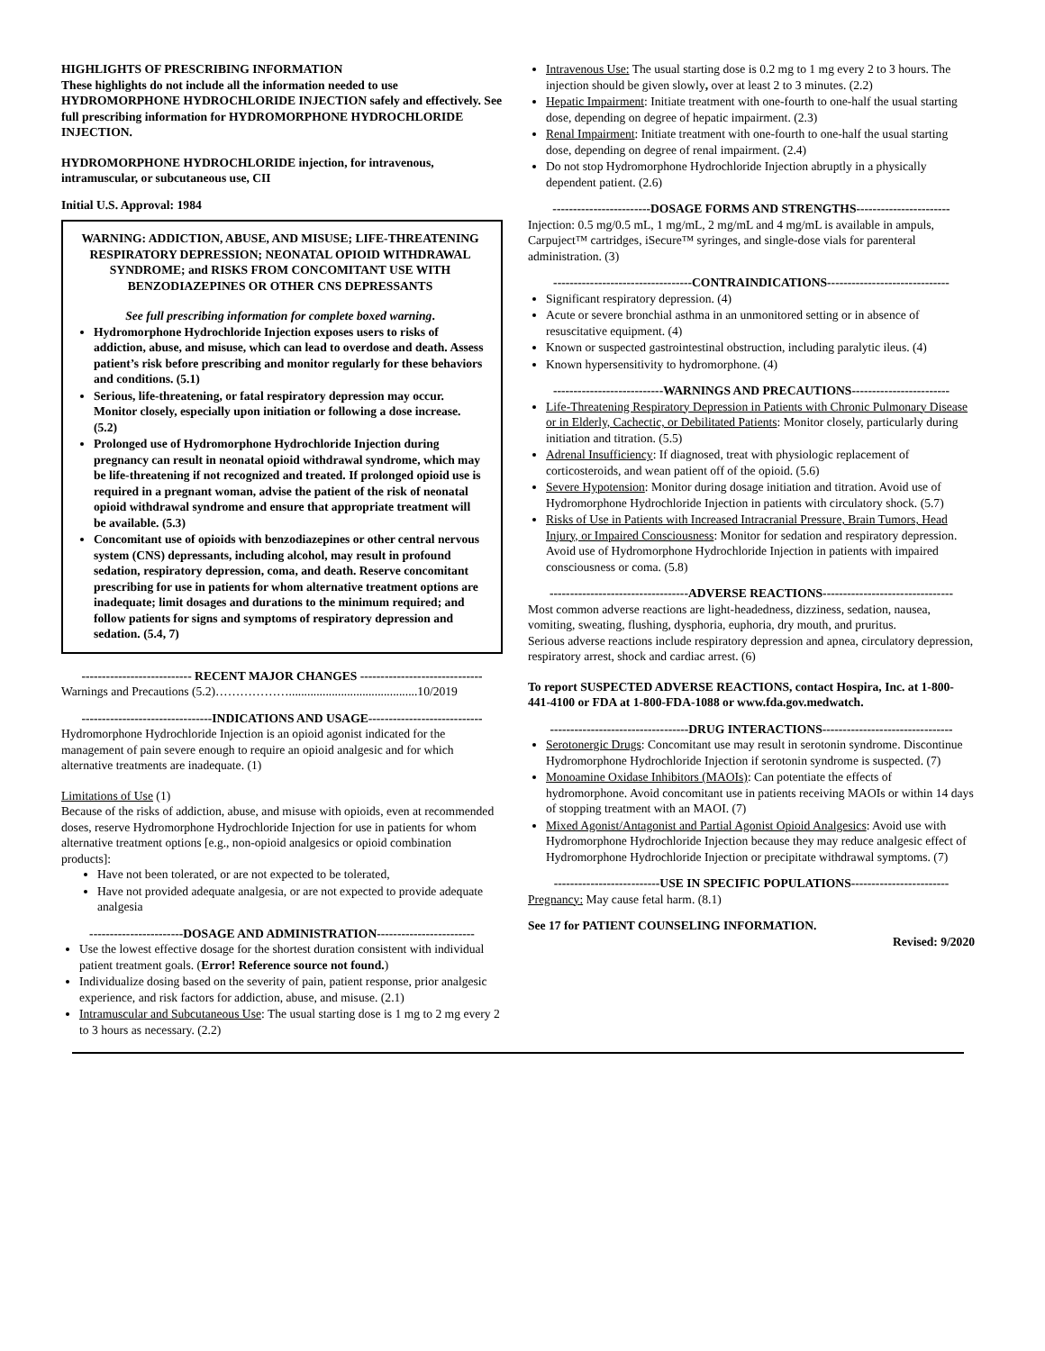HIGHLIGHTS OF PRESCRIBING INFORMATION
These highlights do not include all the information needed to use HYDROMORPHONE HYDROCHLORIDE INJECTION safely and effectively. See full prescribing information for HYDROMORPHONE HYDROCHLORIDE INJECTION.
HYDROMORPHONE HYDROCHLORIDE injection, for intravenous, intramuscular, or subcutaneous use, CII
Initial U.S. Approval: 1984
WARNING: ADDICTION, ABUSE, AND MISUSE; LIFE-THREATENING RESPIRATORY DEPRESSION; NEONATAL OPIOID WITHDRAWAL SYNDROME; and RISKS FROM CONCOMITANT USE WITH BENZODIAZEPINES OR OTHER CNS DEPRESSANTS
See full prescribing information for complete boxed warning.
Hydromorphone Hydrochloride Injection exposes users to risks of addiction, abuse, and misuse, which can lead to overdose and death. Assess patient’s risk before prescribing and monitor regularly for these behaviors and conditions. (5.1)
Serious, life-threatening, or fatal respiratory depression may occur. Monitor closely, especially upon initiation or following a dose increase. (5.2)
Prolonged use of Hydromorphone Hydrochloride Injection during pregnancy can result in neonatal opioid withdrawal syndrome, which may be life-threatening if not recognized and treated. If prolonged opioid use is required in a pregnant woman, advise the patient of the risk of neonatal opioid withdrawal syndrome and ensure that appropriate treatment will be available. (5.3)
Concomitant use of opioids with benzodiazepines or other central nervous system (CNS) depressants, including alcohol, may result in profound sedation, respiratory depression, coma, and death. Reserve concomitant prescribing for use in patients for whom alternative treatment options are inadequate; limit dosages and durations to the minimum required; and follow patients for signs and symptoms of respiratory depression and sedation. (5.4, 7)
--------------------------- RECENT MAJOR CHANGES ------------------------------
Warnings and Precautions (5.2)………………..........................................10/2019
--------------------------------INDICATIONS AND USAGE----------------------------
Hydromorphone Hydrochloride Injection is an opioid agonist indicated for the management of pain severe enough to require an opioid analgesic and for which alternative treatments are inadequate. (1)
Limitations of Use (1)
Because of the risks of addiction, abuse, and misuse with opioids, even at recommended doses, reserve Hydromorphone Hydrochloride Injection for use in patients for whom alternative treatment options [e.g., non-opioid analgesics or opioid combination products]:
Have not been tolerated, or are not expected to be tolerated,
Have not provided adequate analgesia, or are not expected to provide adequate analgesia
-----------------------DOSAGE AND ADMINISTRATION------------------------
Use the lowest effective dosage for the shortest duration consistent with individual patient treatment goals. (Error! Reference source not found.)
Individualize dosing based on the severity of pain, patient response, prior analgesic experience, and risk factors for addiction, abuse, and misuse. (2.1)
Intramuscular and Subcutaneous Use: The usual starting dose is 1 mg to 2 mg every 2 to 3 hours as necessary. (2.2)
Intravenous Use: The usual starting dose is 0.2 mg to 1 mg every 2 to 3 hours. The injection should be given slowly, over at least 2 to 3 minutes. (2.2)
Hepatic Impairment: Initiate treatment with one-fourth to one-half the usual starting dose, depending on degree of hepatic impairment. (2.3)
Renal Impairment: Initiate treatment with one-fourth to one-half the usual starting dose, depending on degree of renal impairment. (2.4)
Do not stop Hydromorphone Hydrochloride Injection abruptly in a physically dependent patient. (2.6)
------------------------DOSAGE FORMS AND STRENGTHS-----------------------
Injection: 0.5 mg/0.5 mL, 1 mg/mL, 2 mg/mL and 4 mg/mL is available in ampuls, Carpuject™ cartridges, iSecure™ syringes, and single-dose vials for parenteral administration. (3)
----------------------------------CONTRAINDICATIONS------------------------------
Significant respiratory depression. (4)
Acute or severe bronchial asthma in an unmonitored setting or in absence of resuscitative equipment. (4)
Known or suspected gastrointestinal obstruction, including paralytic ileus. (4)
Known hypersensitivity to hydromorphone. (4)
---------------------------WARNINGS AND PRECAUTIONS------------------------
Life-Threatening Respiratory Depression in Patients with Chronic Pulmonary Disease or in Elderly, Cachectic, or Debilitated Patients: Monitor closely, particularly during initiation and titration. (5.5)
Adrenal Insufficiency: If diagnosed, treat with physiologic replacement of corticosteroids, and wean patient off of the opioid. (5.6)
Severe Hypotension: Monitor during dosage initiation and titration. Avoid use of Hydromorphone Hydrochloride Injection in patients with circulatory shock. (5.7)
Risks of Use in Patients with Increased Intracranial Pressure, Brain Tumors, Head Injury, or Impaired Consciousness: Monitor for sedation and respiratory depression. Avoid use of Hydromorphone Hydrochloride Injection in patients with impaired consciousness or coma. (5.8)
----------------------------------ADVERSE REACTIONS--------------------------------
Most common adverse reactions are light-headedness, dizziness, sedation, nausea, vomiting, sweating, flushing, dysphoria, euphoria, dry mouth, and pruritus.
Serious adverse reactions include respiratory depression and apnea, circulatory depression, respiratory arrest, shock and cardiac arrest. (6)
To report SUSPECTED ADVERSE REACTIONS, contact Hospira, Inc. at 1-800-441-4100 or FDA at 1-800-FDA-1088 or www.fda.gov.medwatch.
----------------------------------DRUG INTERACTIONS--------------------------------
Serotonergic Drugs: Concomitant use may result in serotonin syndrome. Discontinue Hydromorphone Hydrochloride Injection if serotonin syndrome is suspected. (7)
Monoamine Oxidase Inhibitors (MAOIs): Can potentiate the effects of hydromorphone. Avoid concomitant use in patients receiving MAOIs or within 14 days of stopping treatment with an MAOI. (7)
Mixed Agonist/Antagonist and Partial Agonist Opioid Analgesics: Avoid use with Hydromorphone Hydrochloride Injection because they may reduce analgesic effect of Hydromorphone Hydrochloride Injection or precipitate withdrawal symptoms. (7)
--------------------------USE IN SPECIFIC POPULATIONS------------------------
Pregnancy: May cause fetal harm. (8.1)
See 17 for PATIENT COUNSELING INFORMATION.
Revised: 9/2020